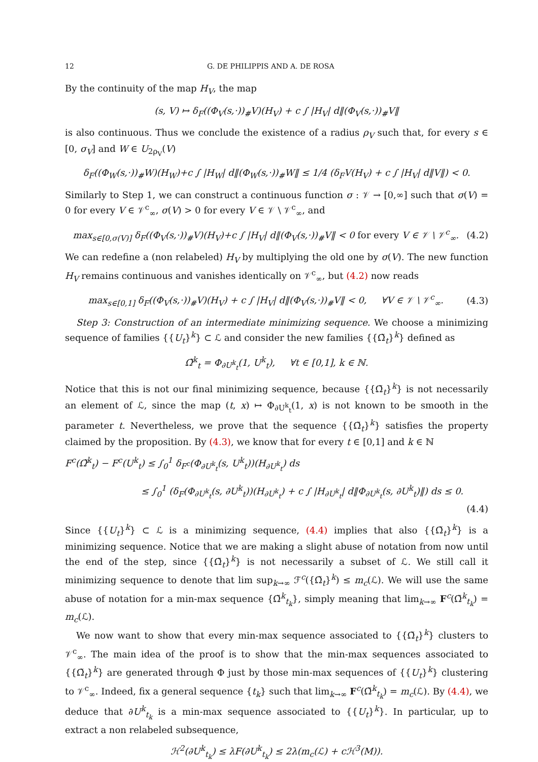12 G. DE PHILIPPIS AND A. DE ROSA
By the continuity of the map H<sub>V</sub>, the map
(s, V) ↦ δ<sub>F</sub>((Φ<sub>V</sub>(s,·))<sub>#</sub>V)(H<sub>V</sub>) + c ∫ |H<sub>V</sub>| d‖(Φ<sub>V</sub>(s,·))<sub>#</sub>V‖
is also continuous. Thus we conclude the existence of a radius ρ<sub>V</sub> such that, for every s ∈ [0, σ<sub>V</sub>] and W ∈ U<sub>2ρ<sub>V</sub></sub>(V)
δ<sub>F</sub>((Φ<sub>W</sub>(s,·))<sub>#</sub>W)(H<sub>W</sub>)+c ∫ |H<sub>W</sub>| d‖(Φ<sub>W</sub>(s,·))<sub>#</sub>W‖ ≤ 1/4 (δ<sub>F</sub>V(H<sub>V</sub>) + c ∫ |H<sub>V</sub>| d‖V‖) < 0.
Similarly to Step 1, we can construct a continuous function σ : 𝒱 → [0,∞] such that σ(V) = 0 for every V ∈ 𝒱<sup>c</sup><sub>∞</sub>, σ(V) > 0 for every V ∈ 𝒱 \ 𝒱<sup>c</sup><sub>∞</sub>, and
max<sub>s∈[0,σ(V)]</sub> δ<sub>F</sub>((Φ<sub>V</sub>(s,·))<sub>#</sub>V)(H<sub>V</sub>)+c ∫ |H<sub>V</sub>| d‖(Φ<sub>V</sub>(s,·))<sub>#</sub>V‖ < 0 for every V ∈ 𝒱 \ 𝒱<sup>c</sup><sub>∞</sub>.
(4.2)
We can redefine a (non relabeled) H<sub>V</sub> by multiplying the old one by σ(V). The new function H<sub>V</sub> remains continuous and vanishes identically on 𝒱<sup>c</sup><sub>∞</sub>, but (4.2) now reads
max<sub>s∈[0,1]</sub> δ<sub>F</sub>((Φ<sub>V</sub>(s,·))<sub>#</sub>V)(H<sub>V</sub>) + c ∫ |H<sub>V</sub>| d‖(Φ<sub>V</sub>(s,·))<sub>#</sub>V‖ < 0, ∀V ∈ 𝒱 \ 𝒱<sup>c</sup><sub>∞</sub>.
(4.3)
Step 3: Construction of an intermediate minimizing sequence. We choose a minimizing sequence of families {{U<sub>t</sub>}<sup>k</sup>} ⊂ ℒ and consider the new families {{Ω̃<sub>t</sub>}<sup>k</sup>} defined as
Ω̃<sup>k</sup><sub>t</sub> = Φ<sub>∂U<sup>k</sup><sub>t</sub></sub>(1, U<sup>k</sup><sub>t</sub>), ∀t ∈ [0,1], k ∈ ℕ.
Notice that this is not our final minimizing sequence, because {{Ω̃<sub>t</sub>}<sup>k</sup>} is not necessarily an element of ℒ, since the map (t, x) ↦ Φ<sub>∂U<sup>k</sup><sub>t</sub></sub>(1, x) is not known to be smooth in the parameter t. Nevertheless, we prove that the sequence {{Ω̃<sub>t</sub>}<sup>k</sup>} satisfies the property claimed by the proposition. By (4.3), we know that for every t ∈ [0,1] and k ∈ ℕ
F<sup>c</sup>(Ω̃<sup>k</sup><sub>t</sub>) − F<sup>c</sup>(U<sup>k</sup><sub>t</sub>) ≤ ∫<sub>0</sub><sup>1</sup> δ<sub>F<sup>c</sup></sub>(Φ<sub>∂U<sup>k</sup><sub>t</sub></sub>(s, U<sup>k</sup><sub>t</sub>))(H<sub>∂U<sup>k</sup><sub>t</sub></sub>) ds
≤ ∫<sub>0</sub><sup>1</sup> (δ<sub>F</sub>(Φ<sub>∂U<sup>k</sup><sub>t</sub></sub>(s, ∂U<sup>k</sup><sub>t</sub>))(H<sub>∂U<sup>k</sup><sub>t</sub></sub>) + c ∫ |H<sub>∂U<sup>k</sup><sub>t</sub></sub>| d‖Φ<sub>∂U<sup>k</sup><sub>t</sub></sub>(s, ∂U<sup>k</sup><sub>t</sub>)‖) ds ≤ 0.
(4.4)
Since {{U<sub>t</sub>}<sup>k</sup>} ⊂ ℒ is a minimizing sequence, (4.4) implies that also {{Ω̃<sub>t</sub>}<sup>k</sup>} is a minimizing sequence. Notice that we are making a slight abuse of notation from now until the end of the step, since {{Ω̃<sub>t</sub>}<sup>k</sup>} is not necessarily a subset of ℒ. We still call it minimizing sequence to denote that lim sup<sub>k→∞</sub> ℱ<sup>c</sup>({Ω̃<sub>t</sub>}<sup>k</sup>) ≤ m<sub>c</sub>(ℒ). We will use the same abuse of notation for a min-max sequence {Ω̃<sup>k</sup><sub>t<sub>k</sub></sub>}, simply meaning that lim<sub>k→∞</sub> F<sup>c</sup>(Ω̃<sup>k</sup><sub>t<sub>k</sub></sub>) = m<sub>c</sub>(ℒ).
We now want to show that every min-max sequence associated to {{Ω̃<sub>t</sub>}<sup>k</sup>} clusters to 𝒱<sup>c</sup><sub>∞</sub>. The main idea of the proof is to show that the min-max sequences associated to {{Ω̃<sub>t</sub>}<sup>k</sup>} are generated through Φ just by those min-max sequences of {{U<sub>t</sub>}<sup>k</sup>} clustering to 𝒱<sup>c</sup><sub>∞</sub>. Indeed, fix a general sequence {t<sub>k</sub>} such that lim<sub>k→∞</sub> F<sup>c</sup>(Ω̃<sup>k</sup><sub>t<sub>k</sub></sub>) = m<sub>c</sub>(ℒ). By (4.4), we deduce that ∂U<sup>k</sup><sub>t<sub>k</sub></sub> is a min-max sequence associated to {{U<sub>t</sub>}<sup>k</sup>}. In particular, up to extract a non relabeled subsequence,
ℋ<sup>2</sup>(∂U<sup>k</sup><sub>t<sub>k</sub></sub>) ≤ λF(∂U<sup>k</sup><sub>t<sub>k</sub></sub>) ≤ 2λ(m<sub>c</sub>(ℒ) + cℋ<sup>3</sup>(M)).